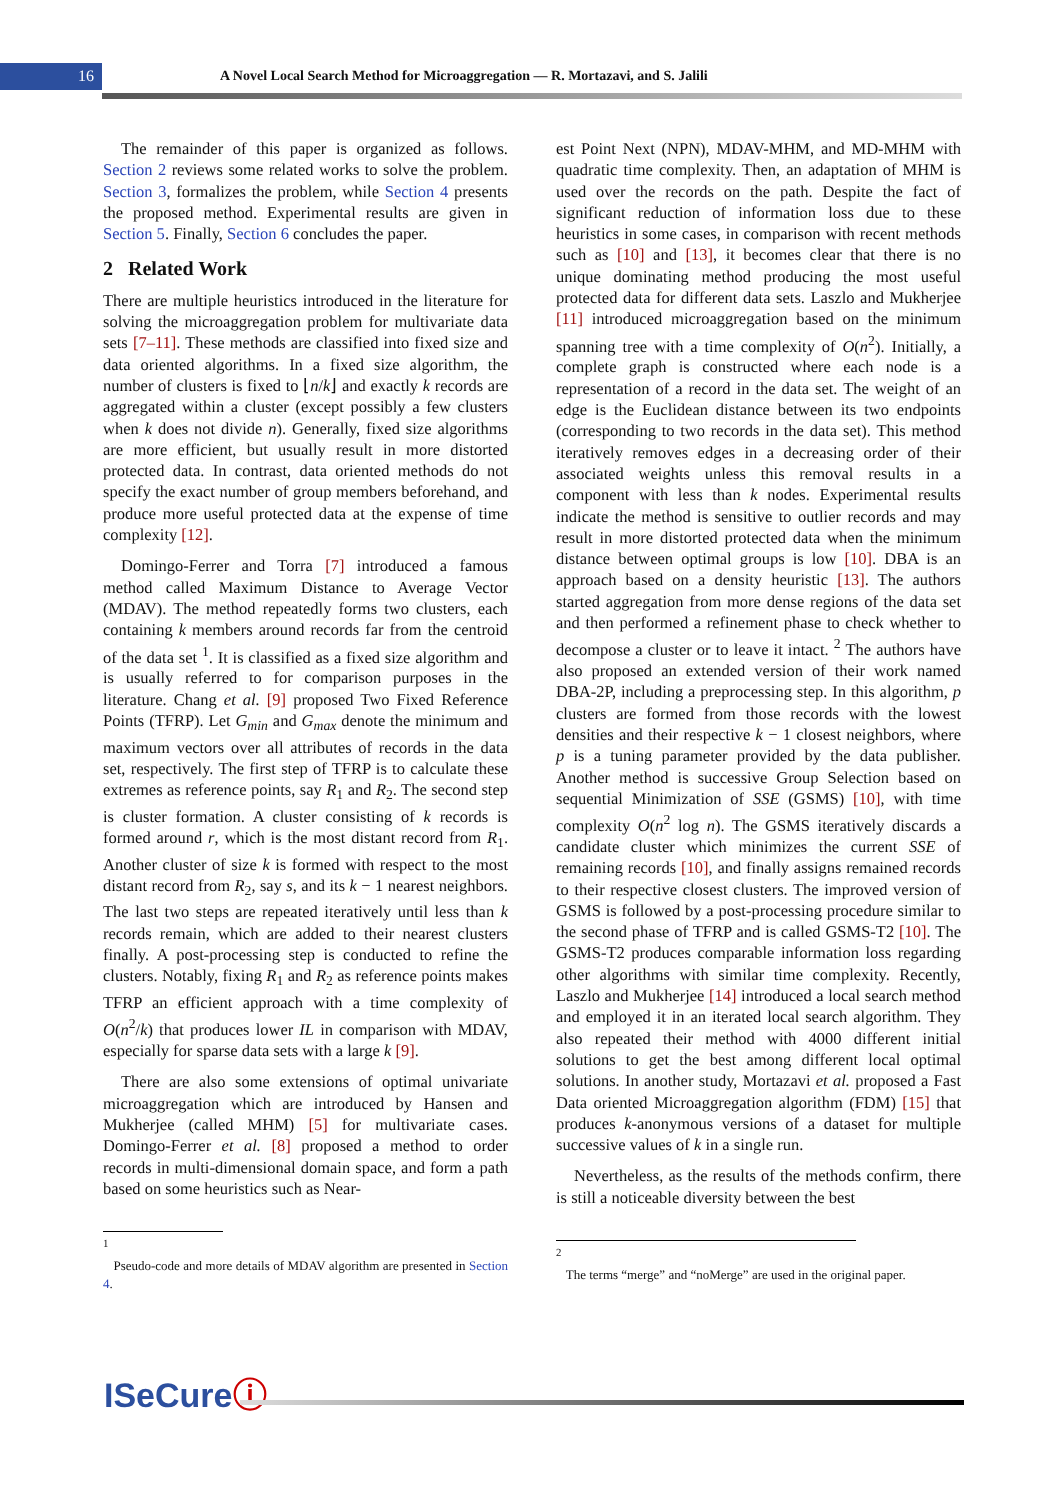16
A Novel Local Search Method for Microaggregation — R. Mortazavi, and S. Jalili
The remainder of this paper is organized as follows. Section 2 reviews some related works to solve the problem. Section 3, formalizes the problem, while Section 4 presents the proposed method. Experimental results are given in Section 5. Finally, Section 6 concludes the paper.
2 Related Work
There are multiple heuristics introduced in the literature for solving the microaggregation problem for multivariate data sets [7–11]. These methods are classified into fixed size and data oriented algorithms. In a fixed size algorithm, the number of clusters is fixed to ⌊n/k⌋ and exactly k records are aggregated within a cluster (except possibly a few clusters when k does not divide n). Generally, fixed size algorithms are more efficient, but usually result in more distorted protected data. In contrast, data oriented methods do not specify the exact number of group members beforehand, and produce more useful protected data at the expense of time complexity [12].
Domingo-Ferrer and Torra [7] introduced a famous method called Maximum Distance to Average Vector (MDAV). The method repeatedly forms two clusters, each containing k members around records far from the centroid of the data set <sup>1</sup>. It is classified as a fixed size algorithm and is usually referred to for comparison purposes in the literature. Chang et al. [9] proposed Two Fixed Reference Points (TFRP). Let G<sub>min</sub> and G<sub>max</sub> denote the minimum and maximum vectors over all attributes of records in the data set, respectively. The first step of TFRP is to calculate these extremes as reference points, say R<sub>1</sub> and R<sub>2</sub>. The second step is cluster formation. A cluster consisting of k records is formed around r, which is the most distant record from R<sub>1</sub>. Another cluster of size k is formed with respect to the most distant record from R<sub>2</sub>, say s, and its k − 1 nearest neighbors. The last two steps are repeated iteratively until less than k records remain, which are added to their nearest clusters finally. A post-processing step is conducted to refine the clusters. Notably, fixing R<sub>1</sub> and R<sub>2</sub> as reference points makes TFRP an efficient approach with a time complexity of O(n<sup>2</sup>/k) that produces lower IL in comparison with MDAV, especially for sparse data sets with a large k [9].
There are also some extensions of optimal univariate microaggregation which are introduced by Hansen and Mukherjee (called MHM) [5] for multivariate cases. Domingo-Ferrer et al. [8] proposed a method to order records in multi-dimensional domain space, and form a path based on some heuristics such as Near-
<sup>1</sup>
Pseudo-code and more details of MDAV algorithm are presented in Section 4.
est Point Next (NPN), MDAV-MHM, and MD-MHM with quadratic time complexity. Then, an adaptation of MHM is used over the records on the path. Despite the fact of significant reduction of information loss due to these heuristics in some cases, in comparison with recent methods such as [10] and [13], it becomes clear that there is no unique dominating method producing the most useful protected data for different data sets. Laszlo and Mukherjee [11] introduced microaggregation based on the minimum spanning tree with a time complexity of O(n<sup>2</sup>). Initially, a complete graph is constructed where each node is a representation of a record in the data set. The weight of an edge is the Euclidean distance between its two endpoints (corresponding to two records in the data set). This method iteratively removes edges in a decreasing order of their associated weights unless this removal results in a component with less than k nodes. Experimental results indicate the method is sensitive to outlier records and may result in more distorted protected data when the minimum distance between optimal groups is low [10]. DBA is an approach based on a density heuristic [13]. The authors started aggregation from more dense regions of the data set and then performed a refinement phase to check whether to decompose a cluster or to leave it intact. <sup>2</sup> The authors have also proposed an extended version of their work named DBA-2P, including a preprocessing step. In this algorithm, p clusters are formed from those records with the lowest densities and their respective k − 1 closest neighbors, where p is a tuning parameter provided by the data publisher. Another method is successive Group Selection based on sequential Minimization of SSE (GSMS) [10], with time complexity O(n<sup>2</sup> log n). The GSMS iteratively discards a candidate cluster which minimizes the current SSE of remaining records [10], and finally assigns remained records to their respective closest clusters. The improved version of GSMS is followed by a post-processing procedure similar to the second phase of TFRP and is called GSMS-T2 [10]. The GSMS-T2 produces comparable information loss regarding other algorithms with similar time complexity. Recently, Laszlo and Mukherjee [14] introduced a local search method and employed it in an iterated local search algorithm. They also repeated their method with 4000 different initial solutions to get the best among different local optimal solutions. In another study, Mortazavi et al. proposed a Fast Data oriented Microaggregation algorithm (FDM) [15] that produces k-anonymous versions of a dataset for multiple successive values of k in a single run.
Nevertheless, as the results of the methods confirm, there is still a noticeable diversity between the best
<sup>2</sup>
The terms “merge” and “noMerge” are used in the original paper.
ISeCureⓘ